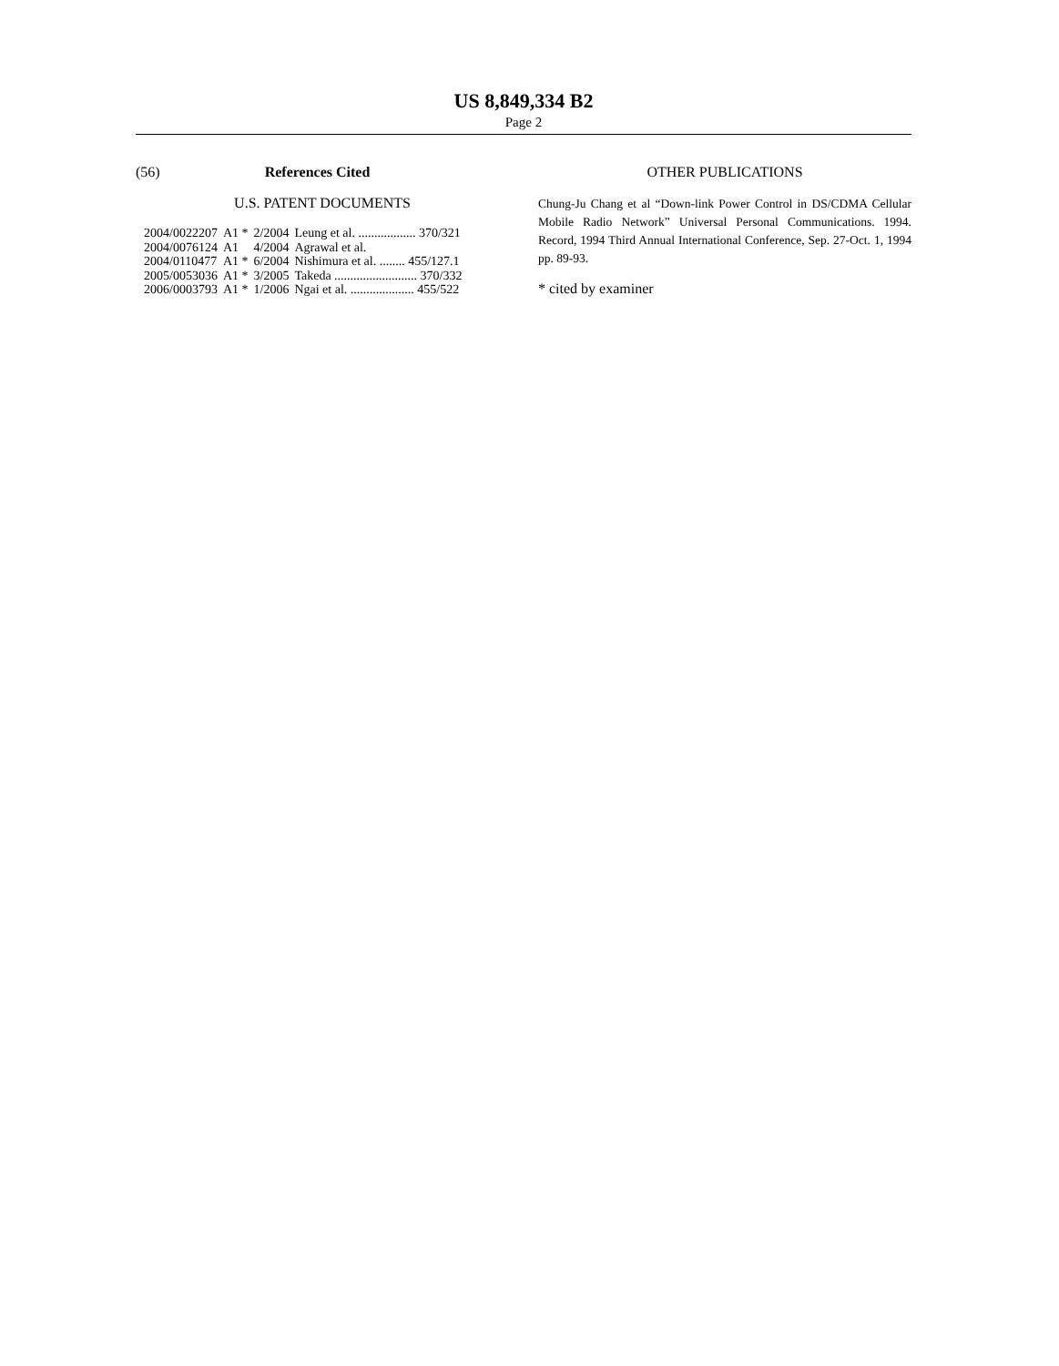US 8,849,334 B2
Page 2
(56) References Cited
U.S. PATENT DOCUMENTS
| 2004/0022207 | A1 * | 2/2004 | Leung et al. .................. 370/321 |
| 2004/0076124 | A1 | 4/2004 | Agrawal et al. |
| 2004/0110477 | A1 * | 6/2004 | Nishimura et al. ........ 455/127.1 |
| 2005/0053036 | A1 * | 3/2005 | Takeda .......................... 370/332 |
| 2006/0003793 | A1 * | 1/2006 | Ngai et al. .................... 455/522 |
OTHER PUBLICATIONS
Chung-Ju Chang et al “Down-link Power Control in DS/CDMA Cellular Mobile Radio Network” Universal Personal Communications. 1994. Record, 1994 Third Annual International Conference, Sep. 27-Oct. 1, 1994 pp. 89-93.
* cited by examiner